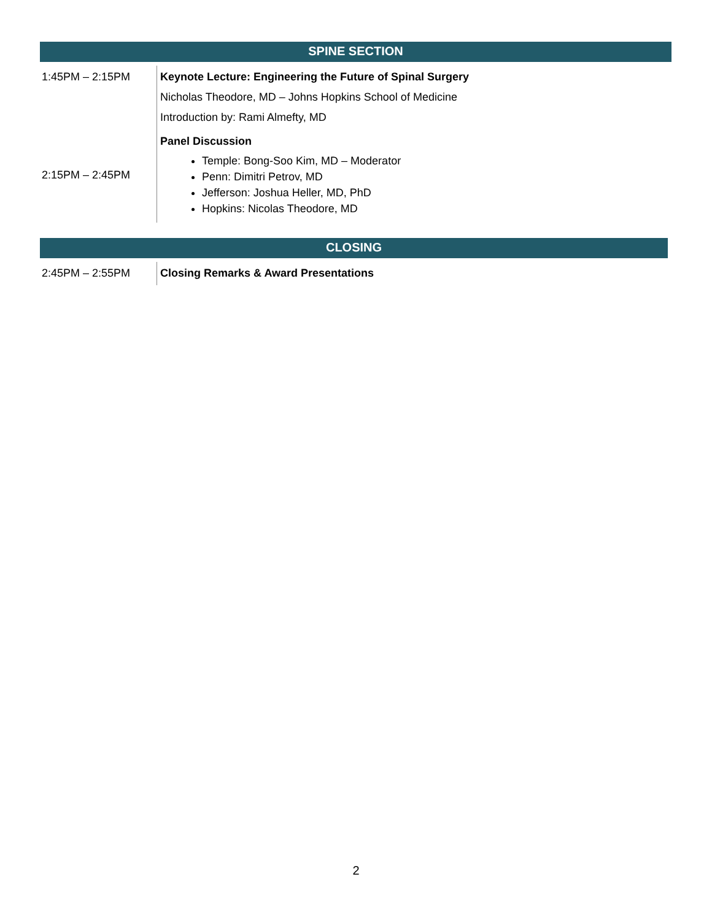SPINE SECTION
| 1:45PM – 2:15PM | Keynote Lecture: Engineering the Future of Spinal Surgery Nicholas Theodore, MD – Johns Hopkins School of Medicine Introduction by: Rami Almefty, MD |
| 2:15PM – 2:45PM | Panel Discussion Temple: Bong-Soo Kim, MD – Moderator Penn: Dimitri Petrov, MD Jefferson: Joshua Heller, MD, PhD Hopkins: Nicolas Theodore, MD |
CLOSING
| 2:45PM – 2:55PM | Closing Remarks & Award Presentations |
2